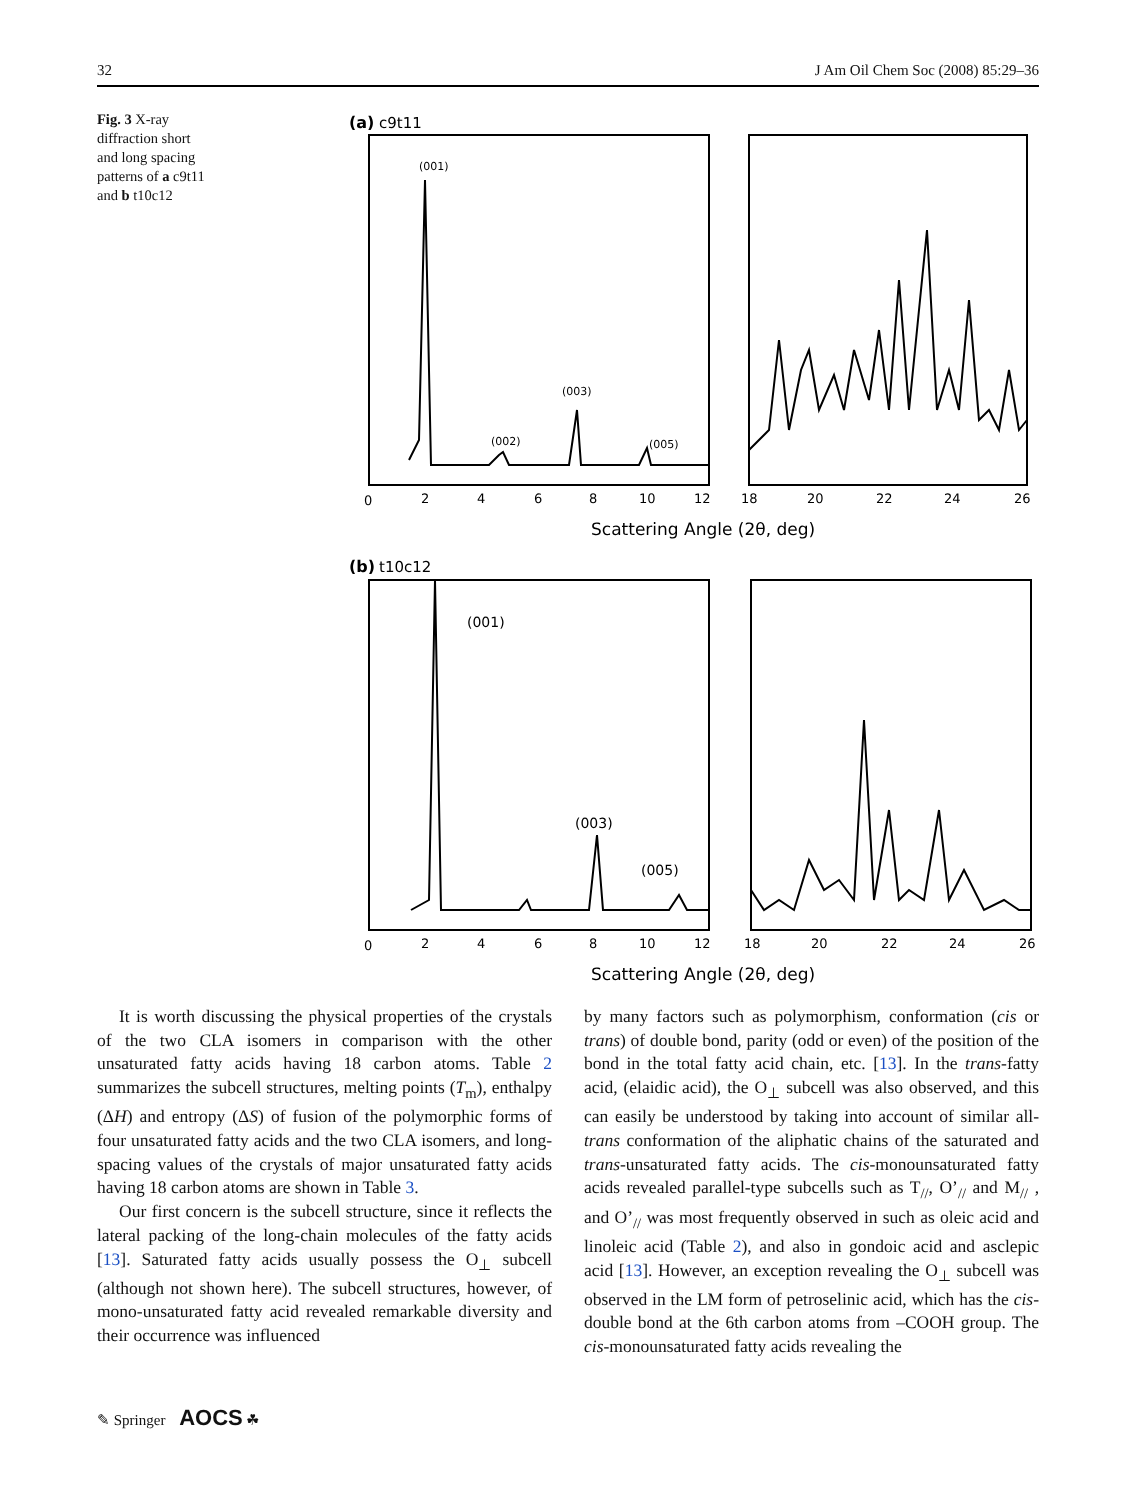32 J Am Oil Chem Soc (2008) 85:29–36
Fig. 3 X-ray diffraction short and long spacing patterns of a c9t11 and b t10c12
(a)
c9t11
(001)
(002)
(003)
(005)
0
2
4
6
8
10
12
18
20
22
24
26
Scattering Angle (2θ, deg)
(b)
t10c12
(001)
(003)
(005)
0
2
4
6
8
10
12
18
20
22
24
26
Scattering Angle (2θ, deg)
It is worth discussing the physical properties of the crystals of the two CLA isomers in comparison with the other unsaturated fatty acids having 18 carbon atoms. Table 2 summarizes the subcell structures, melting points (T<sub>m</sub>), enthalpy (ΔH) and entropy (ΔS) of fusion of the polymorphic forms of four unsaturated fatty acids and the two CLA isomers, and long-spacing values of the crystals of major unsaturated fatty acids having 18 carbon atoms are shown in Table 3.
Our first concern is the subcell structure, since it reflects the lateral packing of the long-chain molecules of the fatty acids [13]. Saturated fatty acids usually possess the O<sub>⊥</sub> subcell (although not shown here). The subcell structures, however, of mono-unsaturated fatty acid revealed remarkable diversity and their occurrence was influenced
by many factors such as polymorphism, conformation (cis or trans) of double bond, parity (odd or even) of the position of the bond in the total fatty acid chain, etc. [13]. In the trans-fatty acid, (elaidic acid), the O<sub>⊥</sub> subcell was also observed, and this can easily be understood by taking into account of similar all-trans conformation of the aliphatic chains of the saturated and trans-unsaturated fatty acids. The cis-monounsaturated fatty acids revealed parallel-type subcells such as T<sub>//</sub>, O’<sub>//</sub> and M<sub>//</sub> , and O’<sub>//</sub> was most frequently observed in such as oleic acid and linoleic acid (Table 2), and also in gondoic acid and asclepic acid [13]. However, an exception revealing the O<sub>⊥</sub> subcell was observed in the LM form of petroselinic acid, which has the cis-double bond at the 6th carbon atoms from –COOH group. The cis-monounsaturated fatty acids revealing the
✎ Springer AOCS ☘